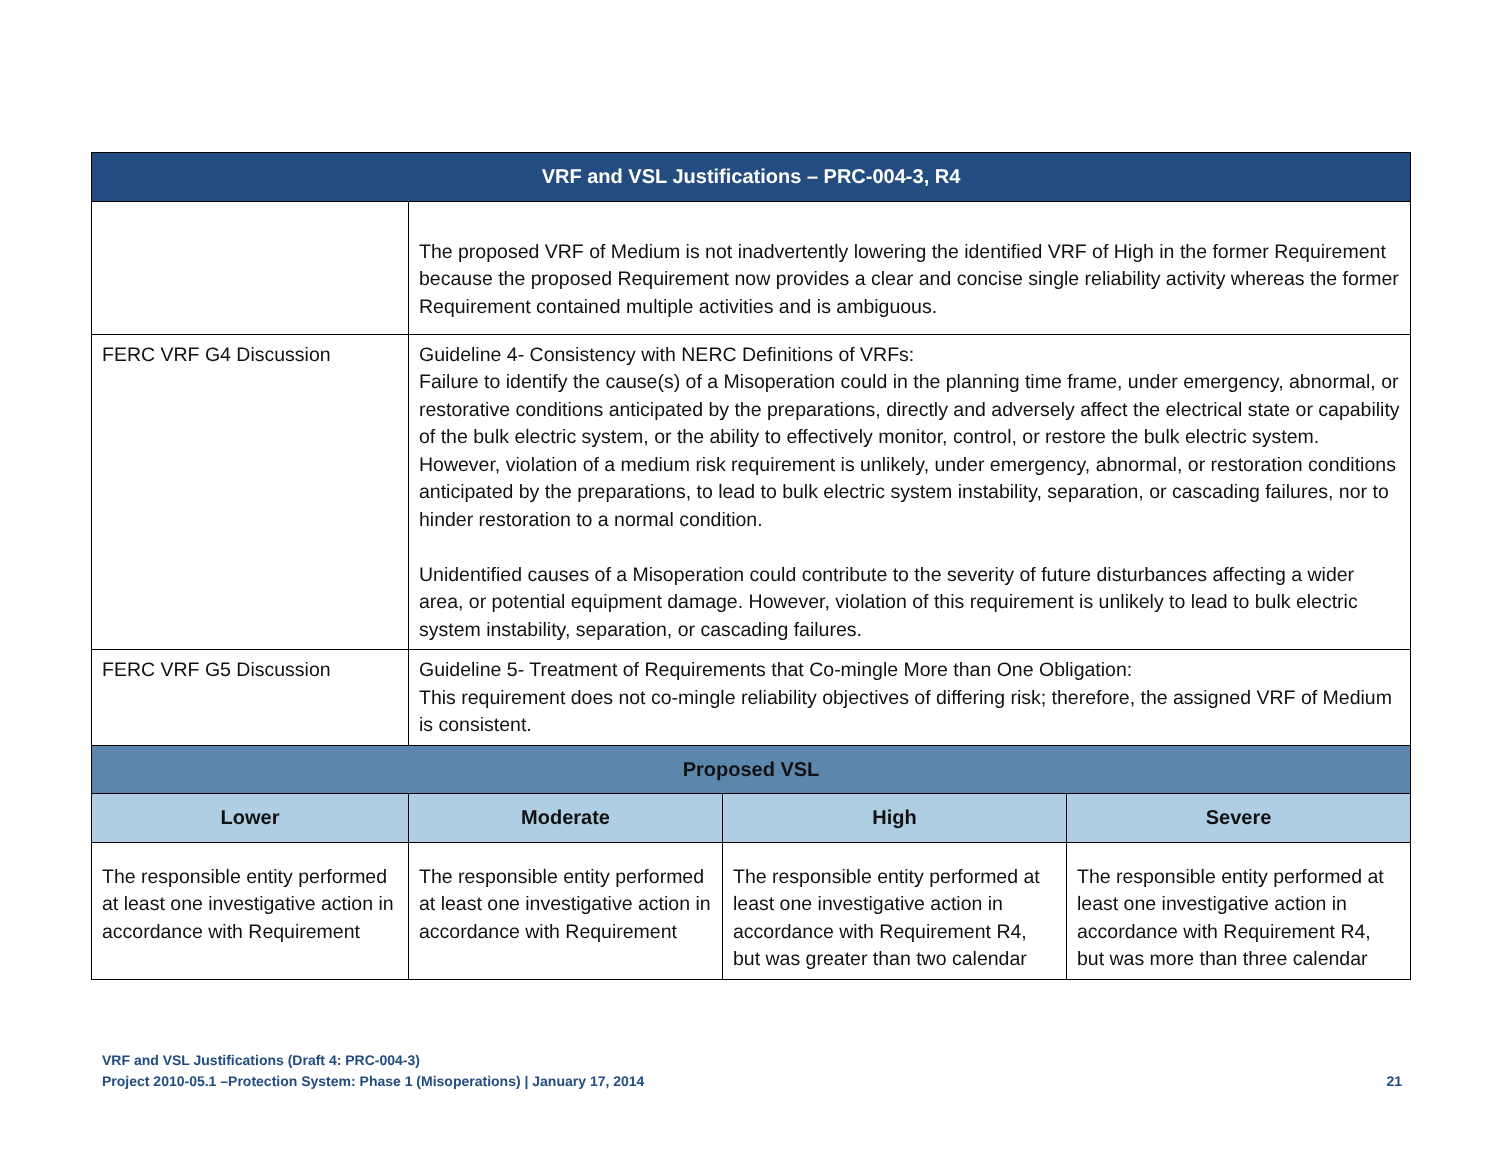| VRF and VSL Justifications – PRC-004-3, R4 | | | |
| --- | --- | --- | --- |
| | The proposed VRF of Medium is not inadvertently lowering the identified VRF of High in the former Requirement because the proposed Requirement now provides a clear and concise single reliability activity whereas the former Requirement contained multiple activities and is ambiguous. | | |
| FERC VRF G4 Discussion | Guideline 4- Consistency with NERC Definitions of VRFs: Failure to identify the cause(s) of a Misoperation could in the planning time frame, under emergency, abnormal, or restorative conditions anticipated by the preparations, directly and adversely affect the electrical state or capability of the bulk electric system, or the ability to effectively monitor, control, or restore the bulk electric system. However, violation of a medium risk requirement is unlikely, under emergency, abnormal, or restoration conditions anticipated by the preparations, to lead to bulk electric system instability, separation, or cascading failures, nor to hinder restoration to a normal condition. Unidentified causes of a Misoperation could contribute to the severity of future disturbances affecting a wider area, or potential equipment damage. However, violation of this requirement is unlikely to lead to bulk electric system instability, separation, or cascading failures. | | |
| FERC VRF G5 Discussion | Guideline 5- Treatment of Requirements that Co-mingle More than One Obligation: This requirement does not co-mingle reliability objectives of differing risk; therefore, the assigned VRF of Medium is consistent. | | |
| Proposed VSL | | | |
| Lower | Moderate | High | Severe |
| The responsible entity performed at least one investigative action in accordance with Requirement | The responsible entity performed at least one investigative action in accordance with Requirement | The responsible entity performed at least one investigative action in accordance with Requirement R4, but was greater than two calendar | The responsible entity performed at least one investigative action in accordance with Requirement R4, but was more than three calendar |
VRF and VSL Justifications (Draft 4: PRC-004-3)
Project 2010-05.1 –Protection System: Phase 1 (Misoperations) | January 17, 2014 21